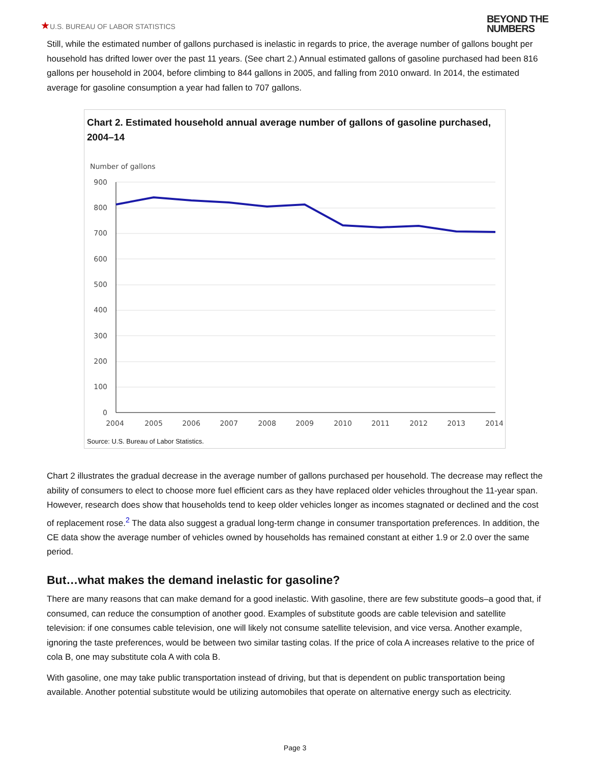★U.S. BUREAU OF LABOR STATISTICS
BEYOND THE
NUMBERS
Still, while the estimated number of gallons purchased is inelastic in regards to price, the average number of gallons bought per household has drifted lower over the past 11 years. (See chart 2.) Annual estimated gallons of gasoline purchased had been 816 gallons per household in 2004, before climbing to 844 gallons in 2005, and falling from 2010 onward. In 2014, the estimated average for gasoline consumption a year had fallen to 707 gallons.
Chart 2. Estimated household annual average number of gallons of gasoline purchased, 2004–14
Number of gallons
900
800
700
600
500
400
300
200
100
0
2004
2005
2006
2007
2008
2009
2010
2011
2012
2013
2014
Source: U.S. Bureau of Labor Statistics.
Chart 2 illustrates the gradual decrease in the average number of gallons purchased per household. The decrease may reflect the ability of consumers to elect to choose more fuel efficient cars as they have replaced older vehicles throughout the 11-year span. However, research does show that households tend to keep older vehicles longer as incomes stagnated or declined and the cost of replacement rose.<sup>2</sup> The data also suggest a gradual long-term change in consumer transportation preferences. In addition, the CE data show the average number of vehicles owned by households has remained constant at either 1.9 or 2.0 over the same period.
But…what makes the demand inelastic for gasoline?
There are many reasons that can make demand for a good inelastic. With gasoline, there are few substitute goods–a good that, if consumed, can reduce the consumption of another good. Examples of substitute goods are cable television and satellite television: if one consumes cable television, one will likely not consume satellite television, and vice versa. Another example, ignoring the taste preferences, would be between two similar tasting colas. If the price of cola A increases relative to the price of cola B, one may substitute cola A with cola B.
With gasoline, one may take public transportation instead of driving, but that is dependent on public transportation being available. Another potential substitute would be utilizing automobiles that operate on alternative energy such as electricity.
Page 3